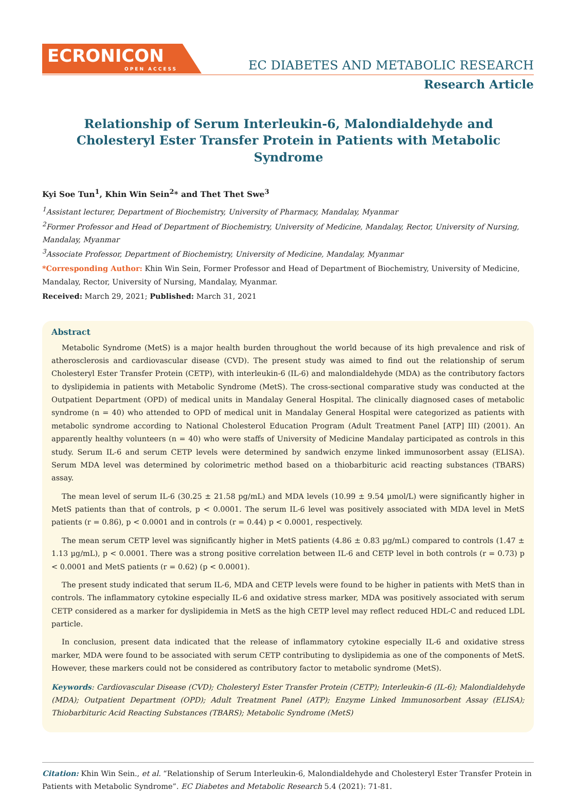ECRONICON
OPEN ACCESS
EC DIABETES AND METABOLIC RESEARCH
Research Article
Relationship of Serum Interleukin-6, Malondialdehyde and Cholesteryl Ester Transfer Protein in Patients with Metabolic Syndrome
Kyi Soe Tun<sup>1</sup>, Khin Win Sein<sup>2</sup>* and Thet Thet Swe<sup>3</sup>
<sup>1</sup> Assistant lecturer, Department of Biochemistry, University of Pharmacy, Mandalay, Myanmar
<sup>2</sup> Former Professor and Head of Department of Biochemistry, University of Medicine, Mandalay, Rector, University of Nursing, Mandalay, Myanmar
<sup>3</sup> Associate Professor, Department of Biochemistry, University of Medicine, Mandalay, Myanmar
*Corresponding Author: Khin Win Sein, Former Professor and Head of Department of Biochemistry, University of Medicine, Mandalay, Rector, University of Nursing, Mandalay, Myanmar.
Received: March 29, 2021; Published: March 31, 2021
Abstract
Metabolic Syndrome (MetS) is a major health burden throughout the world because of its high prevalence and risk of atherosclerosis and cardiovascular disease (CVD). The present study was aimed to find out the relationship of serum Cholesteryl Ester Transfer Protein (CETP), with interleukin-6 (IL-6) and malondialdehyde (MDA) as the contributory factors to dyslipidemia in patients with Metabolic Syndrome (MetS). The cross-sectional comparative study was conducted at the Outpatient Department (OPD) of medical units in Mandalay General Hospital. The clinically diagnosed cases of metabolic syndrome (n = 40) who attended to OPD of medical unit in Mandalay General Hospital were categorized as patients with metabolic syndrome according to National Cholesterol Education Program (Adult Treatment Panel [ATP] III) (2001). An apparently healthy volunteers (n = 40) who were staffs of University of Medicine Mandalay participated as controls in this study. Serum IL-6 and serum CETP levels were determined by sandwich enzyme linked immunosorbent assay (ELISA). Serum MDA level was determined by colorimetric method based on a thiobarbituric acid reacting substances (TBARS) assay.
The mean level of serum IL-6 (30.25 ± 21.58 pg/mL) and MDA levels (10.99 ± 9.54 µmol/L) were significantly higher in MetS patients than that of controls, p < 0.0001. The serum IL-6 level was positively associated with MDA level in MetS patients (r = 0.86), p < 0.0001 and in controls (r = 0.44) p < 0.0001, respectively.
The mean serum CETP level was significantly higher in MetS patients (4.86 ± 0.83 µg/mL) compared to controls (1.47 ± 1.13 µg/mL), p < 0.0001. There was a strong positive correlation between IL-6 and CETP level in both controls (r = 0.73) p < 0.0001 and MetS patients (r = 0.62) (p < 0.0001).
The present study indicated that serum IL-6, MDA and CETP levels were found to be higher in patients with MetS than in controls. The inflammatory cytokine especially IL-6 and oxidative stress marker, MDA was positively associated with serum CETP considered as a marker for dyslipidemia in MetS as the high CETP level may reflect reduced HDL-C and reduced LDL particle.
In conclusion, present data indicated that the release of inflammatory cytokine especially IL-6 and oxidative stress marker, MDA were found to be associated with serum CETP contributing to dyslipidemia as one of the components of MetS. However, these markers could not be considered as contributory factor to metabolic syndrome (MetS).
Keywords: Cardiovascular Disease (CVD); Cholesteryl Ester Transfer Protein (CETP); Interleukin-6 (IL-6); Malondialdehyde (MDA); Outpatient Department (OPD); Adult Treatment Panel (ATP); Enzyme Linked Immunosorbent Assay (ELISA); Thiobarbituric Acid Reacting Substances (TBARS); Metabolic Syndrome (MetS)
Citation: Khin Win Sein., et al. “Relationship of Serum Interleukin-6, Malondialdehyde and Cholesteryl Ester Transfer Protein in Patients with Metabolic Syndrome”. EC Diabetes and Metabolic Research 5.4 (2021): 71-81.